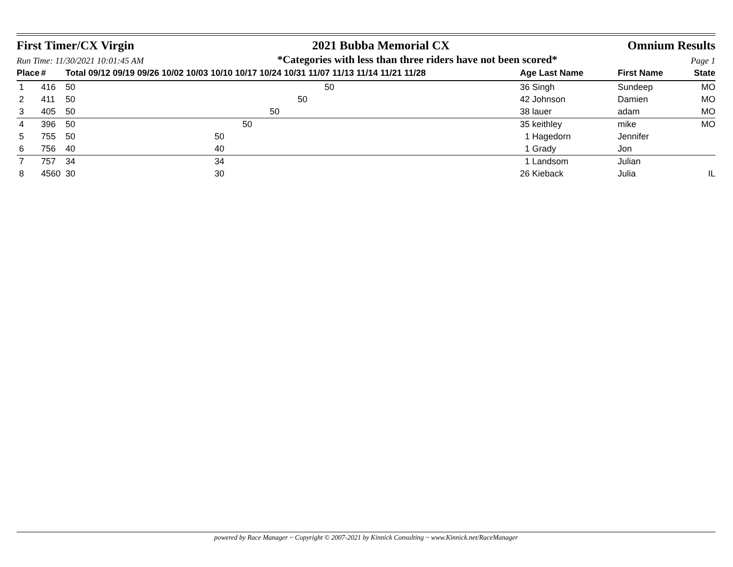First Timer/CX Virgin 2021 Bubba Memorial CX Omnium Results
Run Time: 11/30/2021 10:01:45 AM *Categories with less than three riders have not been scored* Page 1
| Place | # | Total 09/12 09/19 09/26 10/02 10/03 10/10 10/17 10/24 10/31 11/07 11/13 11/14 11/21 11/28 | | Age Last Name | First Name | State |
| --- | --- | --- | --- | --- | --- | --- |
| 1 | 416 | 50 | 50 | 36 Singh | Sundeep | MO |
| 2 | 411 | 50 | 50 | 42 Johnson | Damien | MO |
| 3 | 405 | 50 | 50 | 38 lauer | adam | MO |
| 4 | 396 | 50 | 50 | 35 keithley | mike | MO |
| 5 | 755 | 50 | 50 | 1 Hagedorn | Jennifer | |
| 6 | 756 | 40 | 40 | 1 Grady | Jon | |
| 7 | 757 | 34 | 34 | 1 Landsom | Julian | |
| 8 | 4560 | 30 | 30 | 26 Kieback | Julia | IL |
powered by Race Manager ~ Copyright © 2007-2021 by Kinnick Consulting ~ www.Kinnick.net/RaceManager